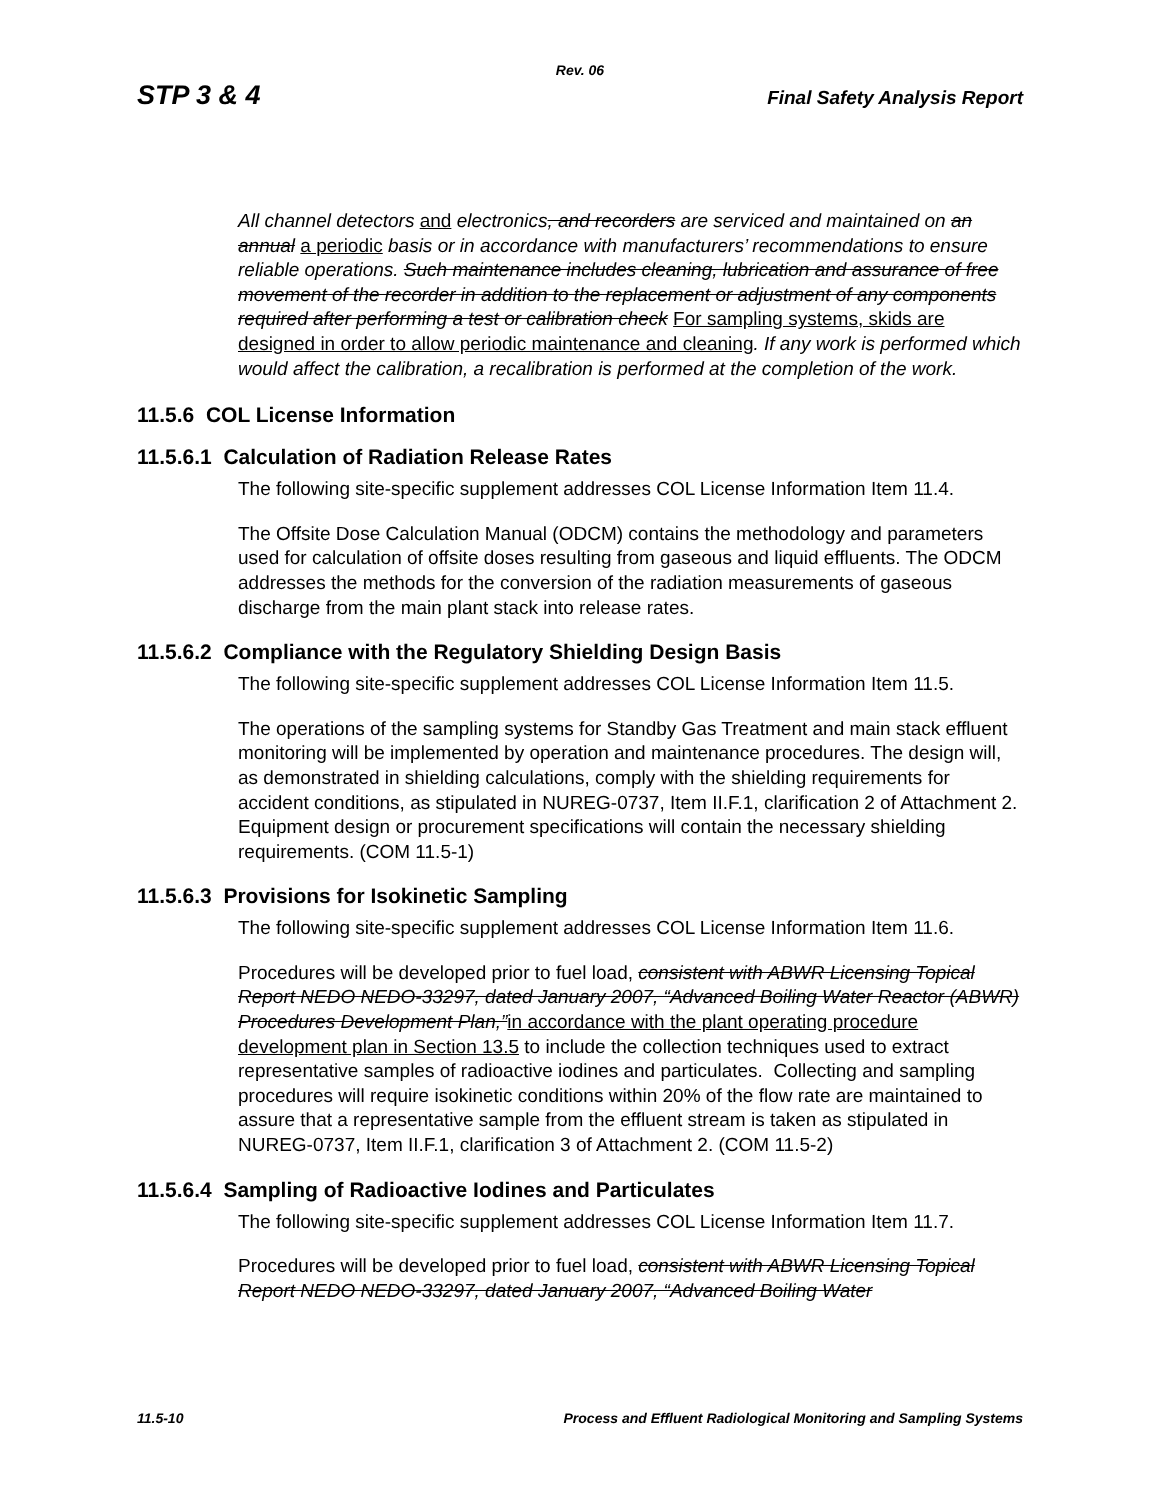Rev. 06
STP 3 & 4 Final Safety Analysis Report
All channel detectors and electronics, and recorders are serviced and maintained on an annual a periodic basis or in accordance with manufacturers’ recommendations to ensure reliable operations. Such maintenance includes cleaning, lubrication and assurance of free movement of the recorder in addition to the replacement or adjustment of any components required after performing a test or calibration check For sampling systems, skids are designed in order to allow periodic maintenance and cleaning. If any work is performed which would affect the calibration, a recalibration is performed at the completion of the work.
11.5.6 COL License Information
11.5.6.1 Calculation of Radiation Release Rates
The following site-specific supplement addresses COL License Information Item 11.4.
The Offsite Dose Calculation Manual (ODCM) contains the methodology and parameters used for calculation of offsite doses resulting from gaseous and liquid effluents. The ODCM addresses the methods for the conversion of the radiation measurements of gaseous discharge from the main plant stack into release rates.
11.5.6.2 Compliance with the Regulatory Shielding Design Basis
The following site-specific supplement addresses COL License Information Item 11.5.
The operations of the sampling systems for Standby Gas Treatment and main stack effluent monitoring will be implemented by operation and maintenance procedures. The design will, as demonstrated in shielding calculations, comply with the shielding requirements for accident conditions, as stipulated in NUREG-0737, Item II.F.1, clarification 2 of Attachment 2. Equipment design or procurement specifications will contain the necessary shielding requirements. (COM 11.5-1)
11.5.6.3 Provisions for Isokinetic Sampling
The following site-specific supplement addresses COL License Information Item 11.6.
Procedures will be developed prior to fuel load, consistent with ABWR Licensing Topical Report NEDO NEDO-33297, dated January 2007, “Advanced Boiling Water Reactor (ABWR) Procedures Development Plan,”in accordance with the plant operating procedure development plan in Section 13.5 to include the collection techniques used to extract representative samples of radioactive iodines and particulates. Collecting and sampling procedures will require isokinetic conditions within 20% of the flow rate are maintained to assure that a representative sample from the effluent stream is taken as stipulated in NUREG-0737, Item II.F.1, clarification 3 of Attachment 2. (COM 11.5-2)
11.5.6.4 Sampling of Radioactive Iodines and Particulates
The following site-specific supplement addresses COL License Information Item 11.7.
Procedures will be developed prior to fuel load, consistent with ABWR Licensing Topical Report NEDO NEDO-33297, dated January 2007, “Advanced Boiling Water
11.5-10 Process and Effluent Radiological Monitoring and Sampling Systems